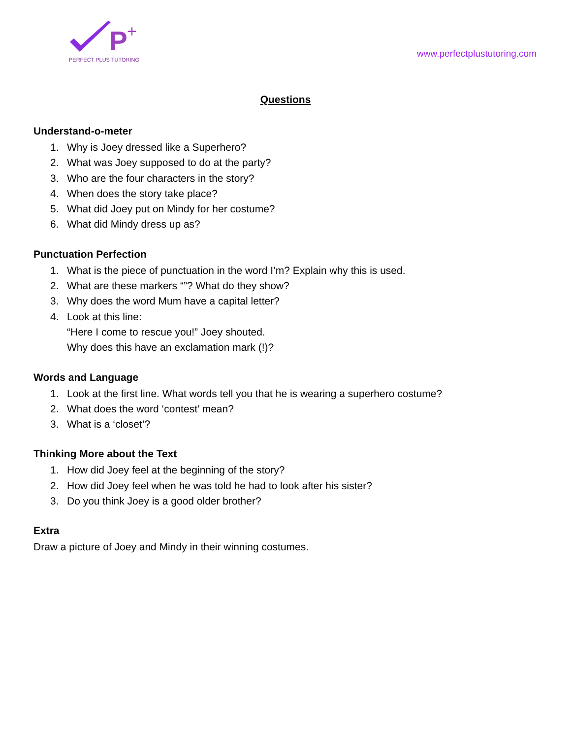P
+
PERFECT PLUS TUTORING
www.perfectplustutoring.com
Questions
Understand-o-meter
1. Why is Joey dressed like a Superhero?
2. What was Joey supposed to do at the party?
3. Who are the four characters in the story?
4. When does the story take place?
5. What did Joey put on Mindy for her costume?
6. What did Mindy dress up as?
Punctuation Perfection
1. What is the piece of punctuation in the word I’m? Explain why this is used.
2. What are these markers “”? What do they show?
3. Why does the word Mum have a capital letter?
4. Look at this line:
“Here I come to rescue you!” Joey shouted.
Why does this have an exclamation mark (!)?
Words and Language
1. Look at the first line. What words tell you that he is wearing a superhero costume?
2. What does the word ‘contest’ mean?
3. What is a ‘closet’?
Thinking More about the Text
1. How did Joey feel at the beginning of the story?
2. How did Joey feel when he was told he had to look after his sister?
3. Do you think Joey is a good older brother?
Extra
Draw a picture of Joey and Mindy in their winning costumes.